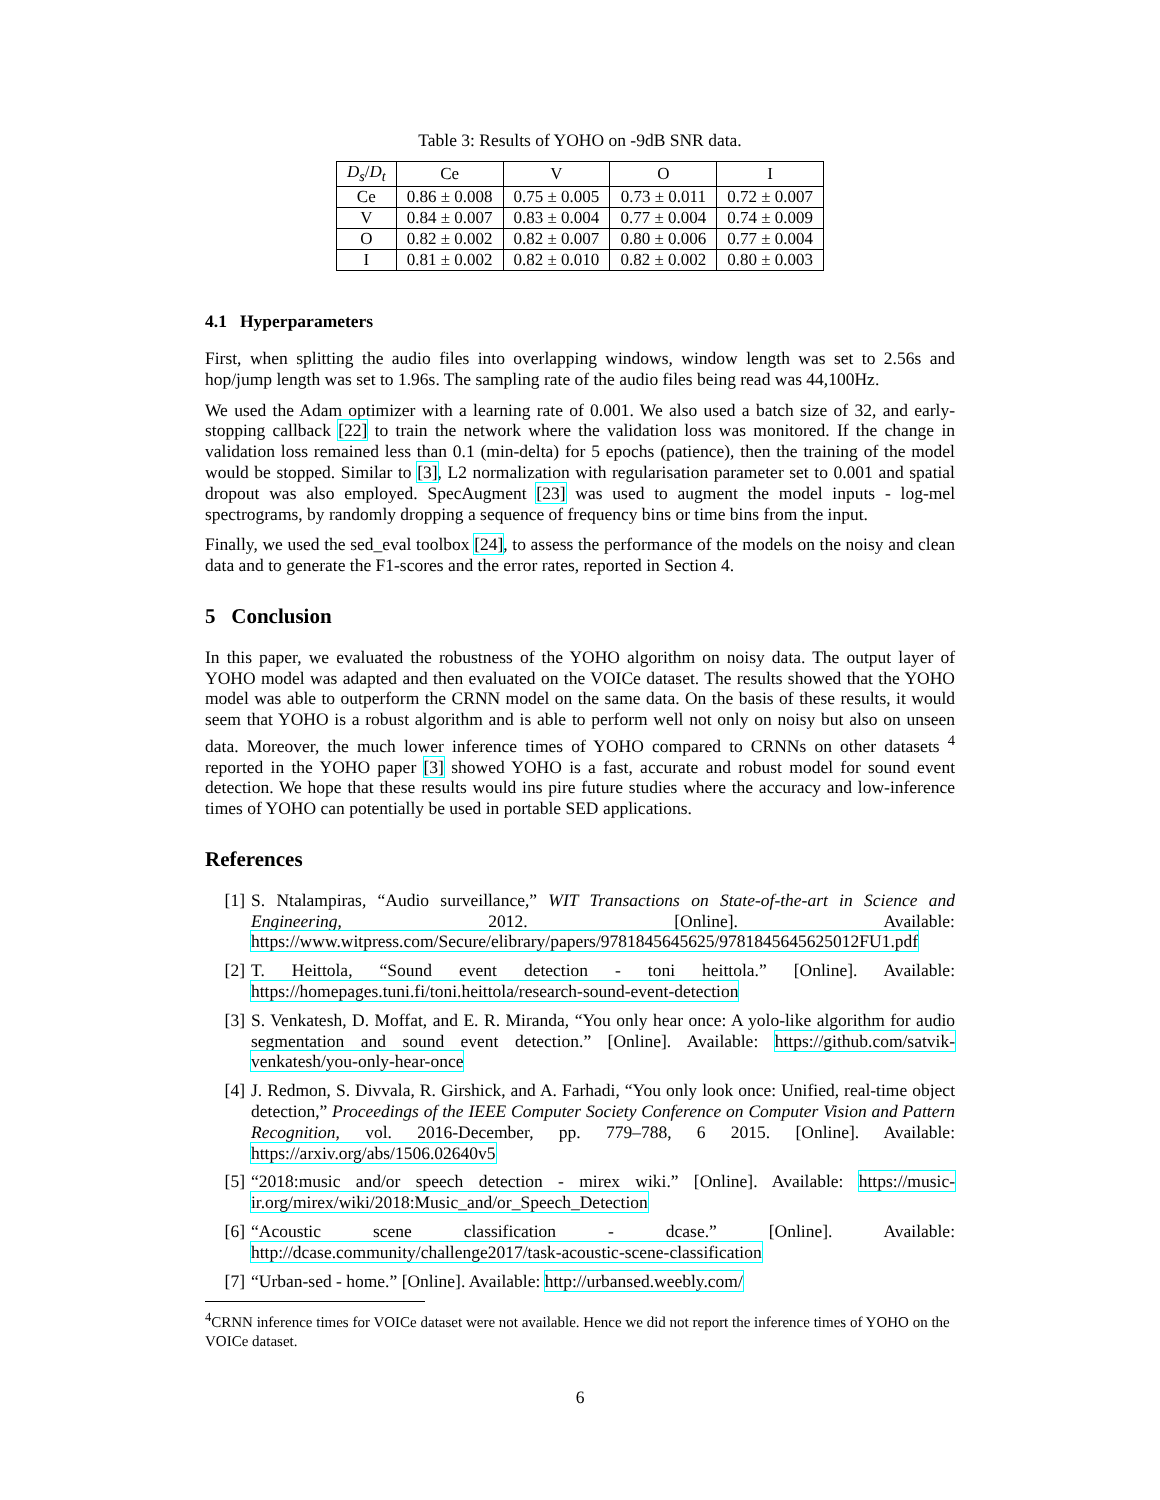Table 3: Results of YOHO on -9dB SNR data.
| D<sub>s</sub> / D<sub>t</sub> | Ce | V | O | I |
| --- | --- | --- | --- | --- |
| Ce | 0.86 ± 0.008 | 0.75 ± 0.005 | 0.73 ± 0.011 | 0.72 ± 0.007 |
| V | 0.84 ± 0.007 | 0.83 ± 0.004 | 0.77 ± 0.004 | 0.74 ± 0.009 |
| O | 0.82 ± 0.002 | 0.82 ± 0.007 | 0.80 ± 0.006 | 0.77 ± 0.004 |
| I | 0.81 ± 0.002 | 0.82 ± 0.010 | 0.82 ± 0.002 | 0.80 ± 0.003 |
4.1 Hyperparameters
First, when splitting the audio files into overlapping windows, window length was set to 2.56s and hop/jump length was set to 1.96s. The sampling rate of the audio files being read was 44,100Hz.
We used the Adam optimizer with a learning rate of 0.001. We also used a batch size of 32, and early-stopping callback [22] to train the network where the validation loss was monitored. If the change in validation loss remained less than 0.1 (min-delta) for 5 epochs (patience), then the training of the model would be stopped. Similar to [3], L2 normalization with regularisation parameter set to 0.001 and spatial dropout was also employed. SpecAugment [23] was used to augment the model inputs - log-mel spectrograms, by randomly dropping a sequence of frequency bins or time bins from the input.
Finally, we used the sed_eval toolbox [24], to assess the performance of the models on the noisy and clean data and to generate the F1-scores and the error rates, reported in Section 4.
5 Conclusion
In this paper, we evaluated the robustness of the YOHO algorithm on noisy data. The output layer of YOHO model was adapted and then evaluated on the VOICe dataset. The results showed that the YOHO model was able to outperform the CRNN model on the same data. On the basis of these results, it would seem that YOHO is a robust algorithm and is able to perform well not only on noisy but also on unseen data. Moreover, the much lower inference times of YOHO compared to CRNNs on other datasets <sup>4</sup> reported in the YOHO paper [3] showed YOHO is a fast, accurate and robust model for sound event detection. We hope that these results would ins pire future studies where the accuracy and low-inference times of YOHO can potentially be used in portable SED applications.
References
[1] S. Ntalampiras, “Audio surveillance,” WIT Transactions on State-of-the-art in Science and Engineering, 2012. [Online]. Available: https://www.witpress.com/Secure/elibrary/papers/9781845645625/9781845645625012FU1.pdf
[2] T. Heittola, “Sound event detection - toni heittola.” [Online]. Available: https://homepages.tuni.fi/toni.heittola/research-sound-event-detection
[3] S. Venkatesh, D. Moffat, and E. R. Miranda, “You only hear once: A yolo-like algorithm for audio segmentation and sound event detection.” [Online]. Available: https://github.com/satvik-venkatesh/you-only-hear-once
[4] J. Redmon, S. Divvala, R. Girshick, and A. Farhadi, “You only look once: Unified, real-time object detection,” Proceedings of the IEEE Computer Society Conference on Computer Vision and Pattern Recognition, vol. 2016-December, pp. 779–788, 6 2015. [Online]. Available: https://arxiv.org/abs/1506.02640v5
[5] “2018:music and/or speech detection - mirex wiki.” [Online]. Available: https://music-ir.org/mirex/wiki/2018:Music_and/or_Speech_Detection
[6] “Acoustic scene classification - dcase.” [Online]. Available: http://dcase.community/challenge2017/task-acoustic-scene-classification
[7] “Urban-sed - home.” [Online]. Available: http://urbansed.weebly.com/
<sup>4</sup> CRNN inference times for VOICe dataset were not available. Hence we did not report the inference times of YOHO on the VOICe dataset.
6